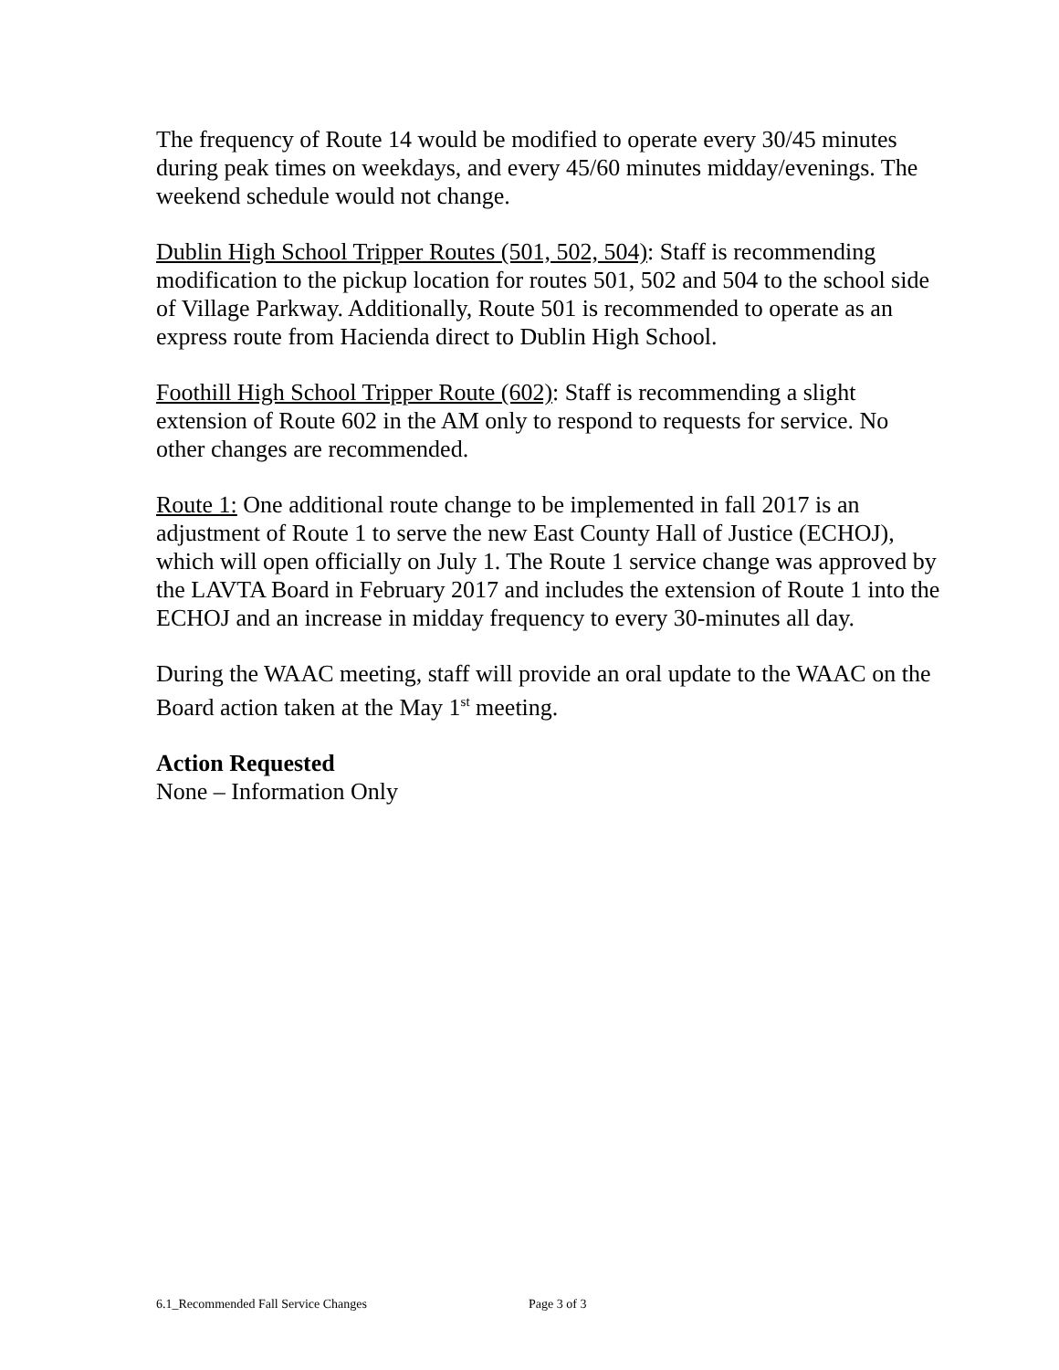The frequency of Route 14 would be modified to operate every 30/45 minutes during peak times on weekdays, and every 45/60 minutes midday/evenings. The weekend schedule would not change.
Dublin High School Tripper Routes (501, 502, 504): Staff is recommending modification to the pickup location for routes 501, 502 and 504 to the school side of Village Parkway. Additionally, Route 501 is recommended to operate as an express route from Hacienda direct to Dublin High School.
Foothill High School Tripper Route (602): Staff is recommending a slight extension of Route 602 in the AM only to respond to requests for service. No other changes are recommended.
Route 1: One additional route change to be implemented in fall 2017 is an adjustment of Route 1 to serve the new East County Hall of Justice (ECHOJ), which will open officially on July 1. The Route 1 service change was approved by the LAVTA Board in February 2017 and includes the extension of Route 1 into the ECHOJ and an increase in midday frequency to every 30-minutes all day.
During the WAAC meeting, staff will provide an oral update to the WAAC on the Board action taken at the May 1<sup>st</sup> meeting.
Action Requested
None – Information Only
6.1_Recommended Fall Service Changes Page 3 of 3